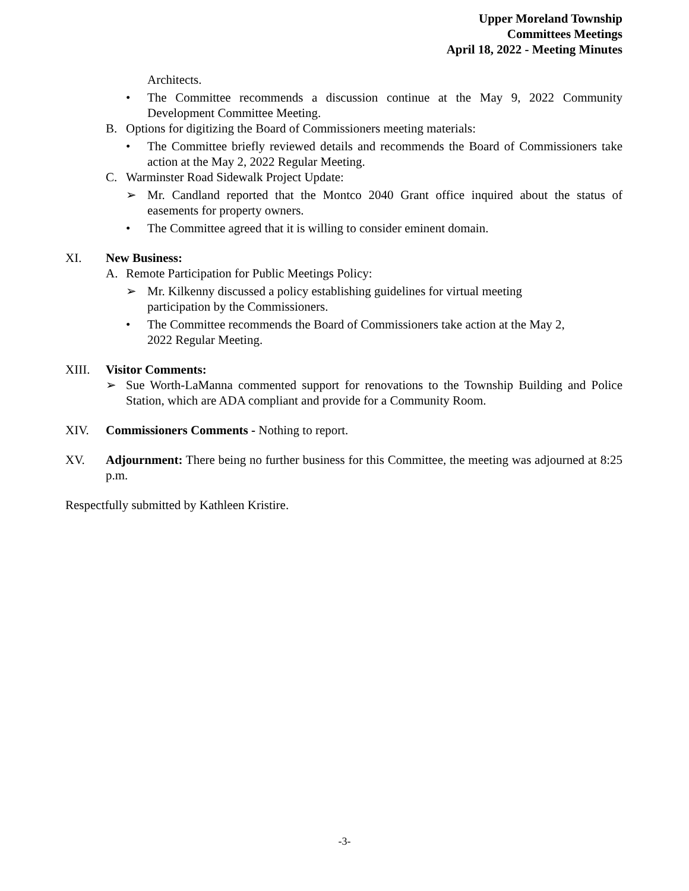Upper Moreland Township
Committees Meetings
April 18, 2022 - Meeting Minutes
Architects.
• The Committee recommends a discussion continue at the May 9, 2022 Community Development Committee Meeting.
B. Options for digitizing the Board of Commissioners meeting materials:
• The Committee briefly reviewed details and recommends the Board of Commissioners take action at the May 2, 2022 Regular Meeting.
C. Warminster Road Sidewalk Project Update:
➢ Mr. Candland reported that the Montco 2040 Grant office inquired about the status of easements for property owners.
• The Committee agreed that it is willing to consider eminent domain.
XI. New Business:
A. Remote Participation for Public Meetings Policy:
➢ Mr. Kilkenny discussed a policy establishing guidelines for virtual meeting
participation by the Commissioners.
• The Committee recommends the Board of Commissioners take action at the May 2,
2022 Regular Meeting.
XIII. Visitor Comments:
➢ Sue Worth-LaManna commented support for renovations to the Township Building and Police Station, which are ADA compliant and provide for a Community Room.
XIV. Commissioners Comments - Nothing to report.
XV. Adjournment: There being no further business for this Committee, the meeting was adjourned at 8:25 p.m.
Respectfully submitted by Kathleen Kristire.
-3-